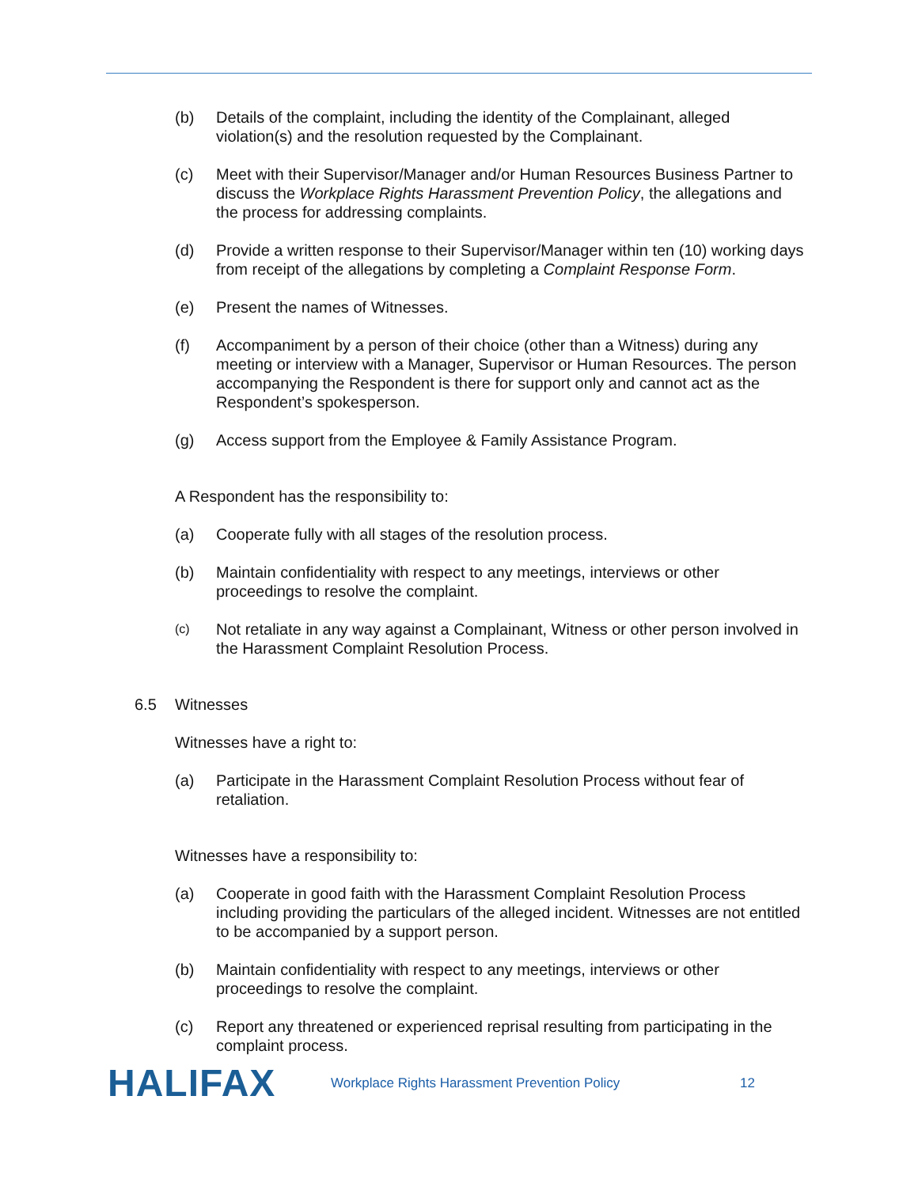(b) Details of the complaint, including the identity of the Complainant, alleged violation(s) and the resolution requested by the Complainant.
(c) Meet with their Supervisor/Manager and/or Human Resources Business Partner to discuss the Workplace Rights Harassment Prevention Policy, the allegations and the process for addressing complaints.
(d) Provide a written response to their Supervisor/Manager within ten (10) working days from receipt of the allegations by completing a Complaint Response Form.
(e) Present the names of Witnesses.
(f) Accompaniment by a person of their choice (other than a Witness) during any meeting or interview with a Manager, Supervisor or Human Resources. The person accompanying the Respondent is there for support only and cannot act as the Respondent’s spokesperson.
(g) Access support from the Employee & Family Assistance Program.
A Respondent has the responsibility to:
(a) Cooperate fully with all stages of the resolution process.
(b) Maintain confidentiality with respect to any meetings, interviews or other proceedings to resolve the complaint.
(c) Not retaliate in any way against a Complainant, Witness or other person involved in the Harassment Complaint Resolution Process.
6.5 Witnesses
Witnesses have a right to:
(a) Participate in the Harassment Complaint Resolution Process without fear of retaliation.
Witnesses have a responsibility to:
(a) Cooperate in good faith with the Harassment Complaint Resolution Process including providing the particulars of the alleged incident. Witnesses are not entitled to be accompanied by a support person.
(b) Maintain confidentiality with respect to any meetings, interviews or other proceedings to resolve the complaint.
(c) Report any threatened or experienced reprisal resulting from participating in the complaint process.
HALIFAX Workplace Rights Harassment Prevention Policy 12